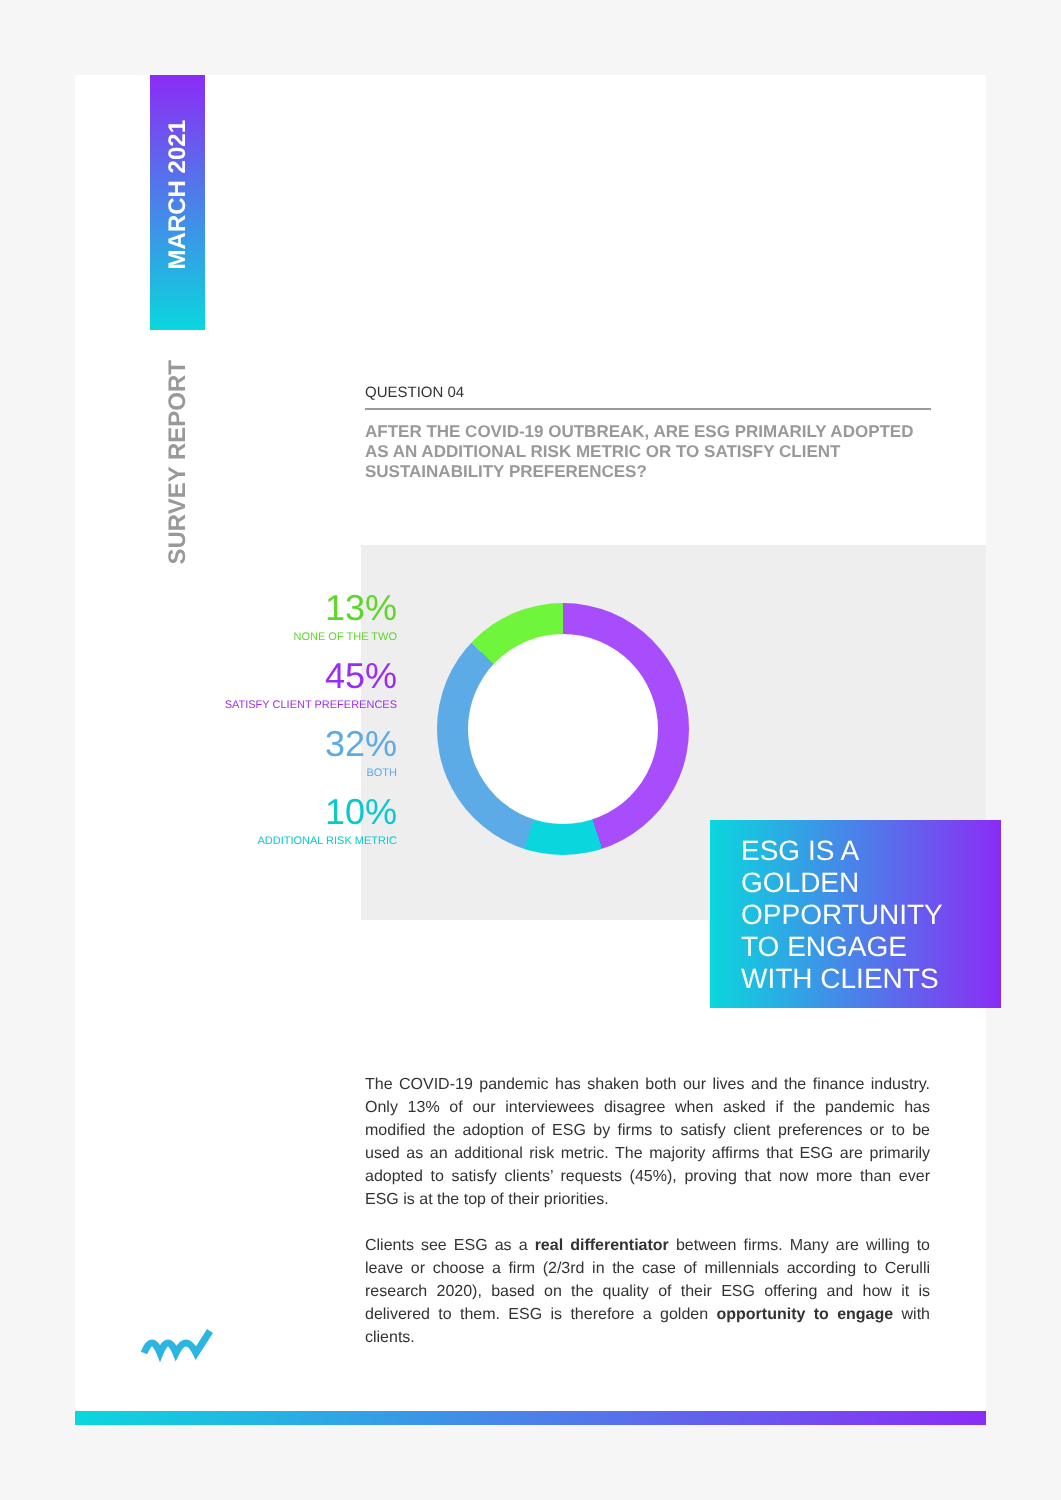MARCH 2021
SURVEY REPORT
QUESTION 04
AFTER THE COVID-19 OUTBREAK, ARE ESG PRIMARILY ADOPTED AS AN ADDITIONAL RISK METRIC OR TO SATISFY CLIENT SUSTAINABILITY PREFERENCES?
13%
NONE OF THE TWO
45%
SATISFY CLIENT PREFERENCES
32%
BOTH
10%
ADDITIONAL RISK METRIC
ESG IS A
GOLDEN
OPPORTUNITY
TO ENGAGE
WITH CLIENTS
The COVID-19 pandemic has shaken both our lives and the finance industry. Only 13% of our interviewees disagree when asked if the pandemic has modified the adoption of ESG by firms to satisfy client preferences or to be used as an additional risk metric. The majority affirms that ESG are primarily adopted to satisfy clients’ requests (45%), proving that now more than ever ESG is at the top of their priorities.
Clients see ESG as a real differentiator between firms. Many are willing to leave or choose a firm (2/3rd in the case of millennials according to Cerulli research 2020), based on the quality of their ESG offering and how it is delivered to them. ESG is therefore a golden opportunity to engage with clients.